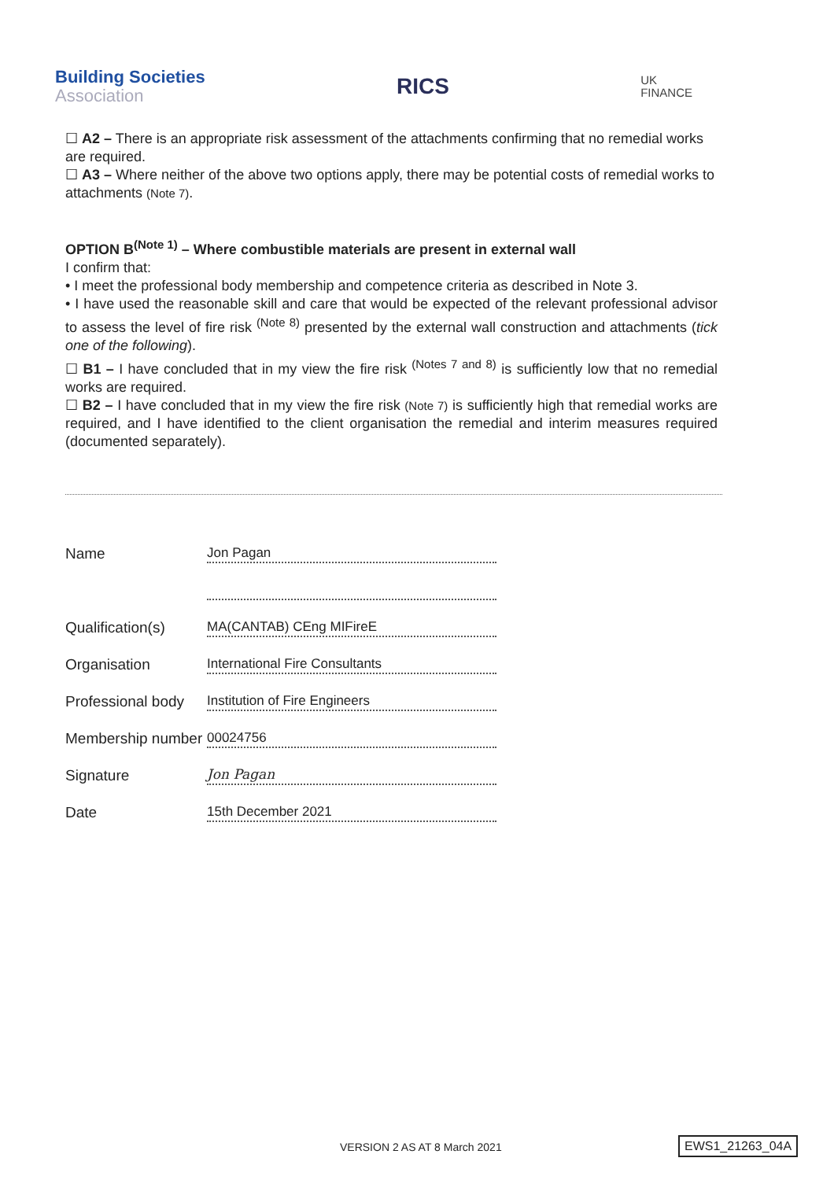Building Societies
Association
RICS
UK
FINANCE
☐ A2 – There is an appropriate risk assessment of the attachments confirming that no remedial works are required.
☐ A3 – Where neither of the above two options apply, there may be potential costs of remedial works to attachments (Note 7).
OPTION B<sup>(Note 1)</sup> – Where combustible materials are present in external wall
I confirm that:
• I meet the professional body membership and competence criteria as described in Note 3.
• I have used the reasonable skill and care that would be expected of the relevant professional advisor to assess the level of fire risk <sup>(Note 8)</sup> presented by the external wall construction and attachments (tick one of the following).
☐ B1 – I have concluded that in my view the fire risk <sup>(Notes 7 and 8)</sup> is sufficiently low that no remedial works are required.
☐ B2 – I have concluded that in my view the fire risk (Note 7) is sufficiently high that remedial works are required, and I have identified to the client organisation the remedial and interim measures required (documented separately).
| Name | Jon Pagan |
| Qualification(s) | MA(CANTAB) CEng MIFireE |
| Organisation | International Fire Consultants |
| Professional body | Institution of Fire Engineers |
| Membership number | 00024756 |
| Signature | Jon Pagan |
| Date | 15th December 2021 |
VERSION 2 AS AT 8 March 2021 EWS1_21263_04A